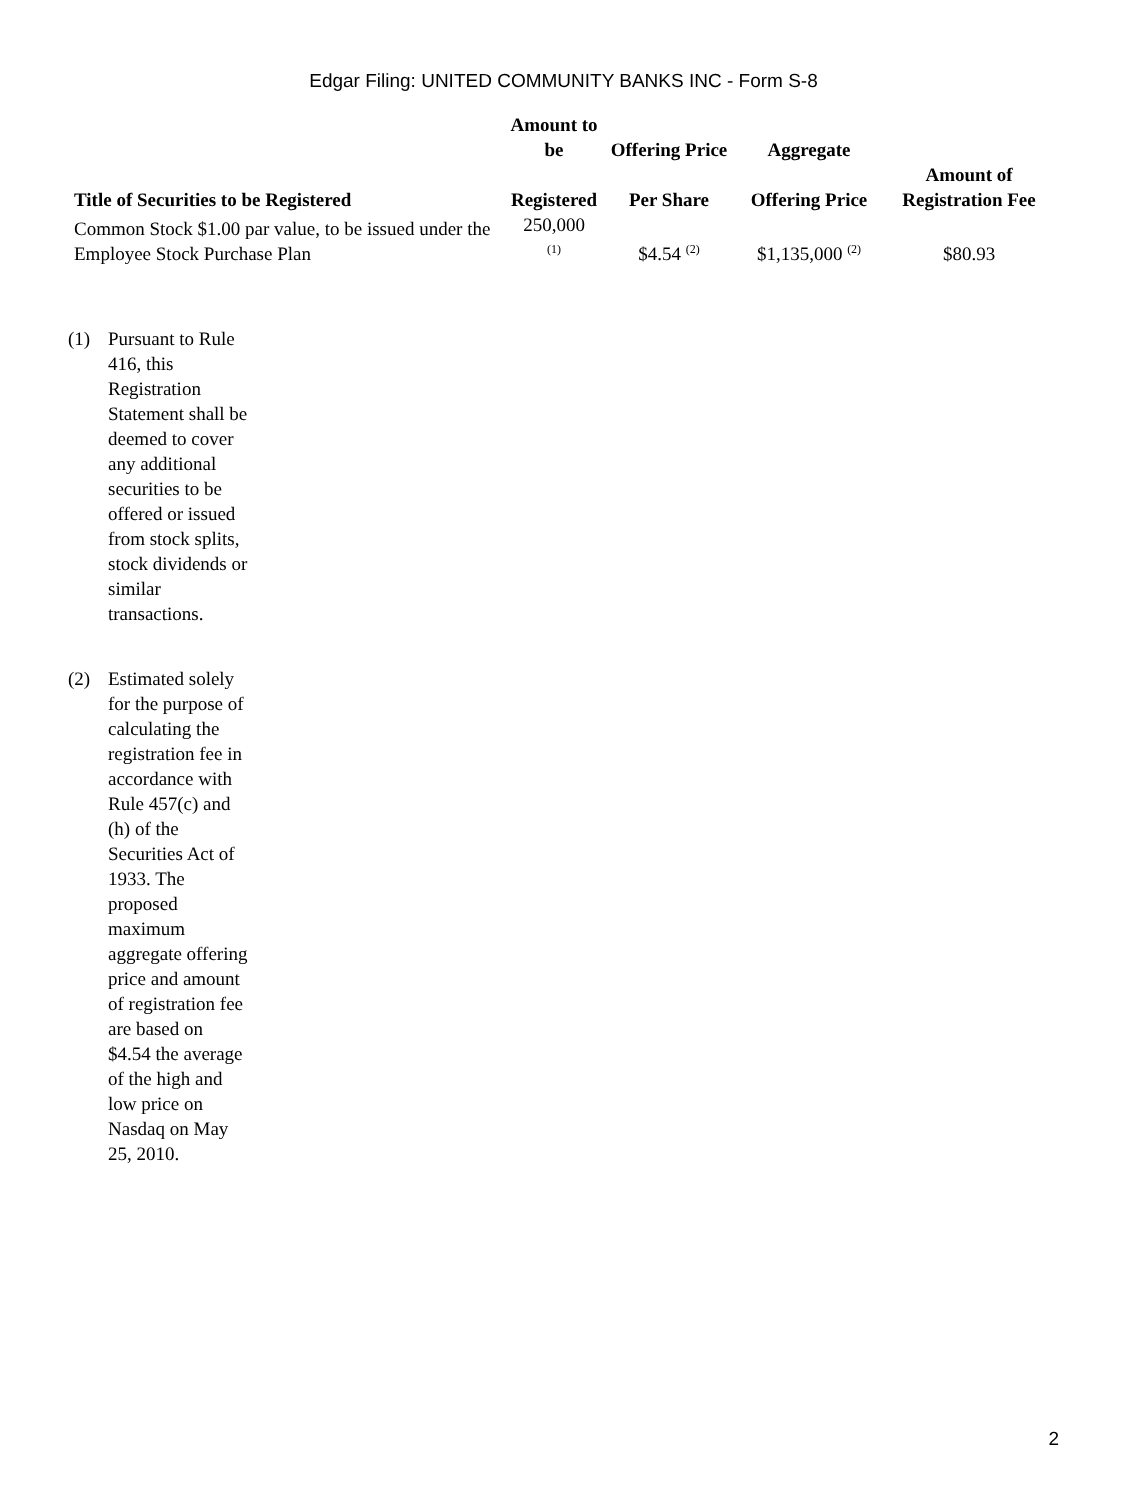Edgar Filing: UNITED COMMUNITY BANKS INC - Form S-8
| Title of Securities to be Registered | Amount to be Registered | Offering Price Per Share | Aggregate Offering Price | Amount of Registration Fee |
| --- | --- | --- | --- | --- |
| Common Stock $1.00 par value, to be issued under the Employee Stock Purchase Plan | 250,000 <sup>(1)</sup> | $4.54 <sup>(2)</sup> | $1,135,000 <sup>(2)</sup> | $80.93 |
(1) Pursuant to Rule 416, this Registration Statement shall be deemed to cover any additional securities to be offered or issued from stock splits, stock dividends or similar transactions.
(2) Estimated solely for the purpose of calculating the registration fee in accordance with Rule 457(c) and (h) of the Securities Act of 1933. The proposed maximum aggregate offering price and amount of registration fee are based on $4.54 the average of the high and low price on Nasdaq on May 25, 2010.
2